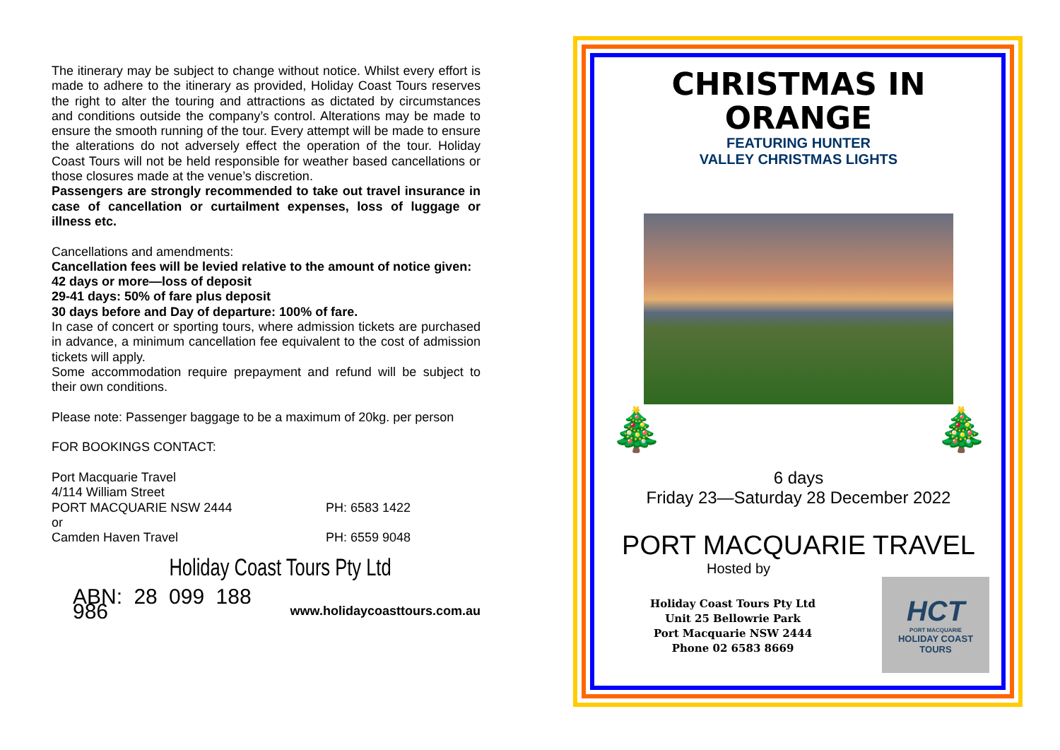The itinerary may be subject to change without notice. Whilst every effort is made to adhere to the itinerary as provided, Holiday Coast Tours reserves the right to alter the touring and attractions as dictated by circumstances and conditions outside the company’s control. Alterations may be made to ensure the smooth running of the tour. Every attempt will be made to ensure the alterations do not adversely effect the operation of the tour. Holiday Coast Tours will not be held responsible for weather based cancellations or those closures made at the venue’s discretion.
Passengers are strongly recommended to take out travel insurance in case of cancellation or curtailment expenses, loss of luggage or illness etc.
Cancellations and amendments:
Cancellation fees will be levied relative to the amount of notice given:
42 days or more—loss of deposit
29-41 days: 50% of fare plus deposit
30 days before and Day of departure: 100% of fare.
In case of concert or sporting tours, where admission tickets are purchased in advance, a minimum cancellation fee equivalent to the cost of admission tickets will apply.
Some accommodation require prepayment and refund will be subject to their own conditions.
Please note: Passenger baggage to be a maximum of 20kg. per person
FOR BOOKINGS CONTACT:
Port Macquarie Travel
4/114 William Street
PORT MACQUARIE NSW 2444 PH: 6583 1422
or
Camden Haven Travel PH: 6559 9048
Holiday Coast Tours Pty Ltd
ABN: 28 099 188 986 www.holidaycoasttours.com.au
CHRISTMAS IN
ORANGE
FEATURING HUNTER
VALLEY CHRISTMAS LIGHTS
🎄 🎄
6 days
Friday 23—Saturday 28 December 2022
PORT MACQUARIE TRAVEL
Hosted by
Holiday Coast Tours Pty Ltd
Unit 25 Bellowrie Park
Port Macquarie NSW 2444
Phone 02 6583 8669
HCT
PORT MACQUARIE
HOLIDAY COAST TOURS